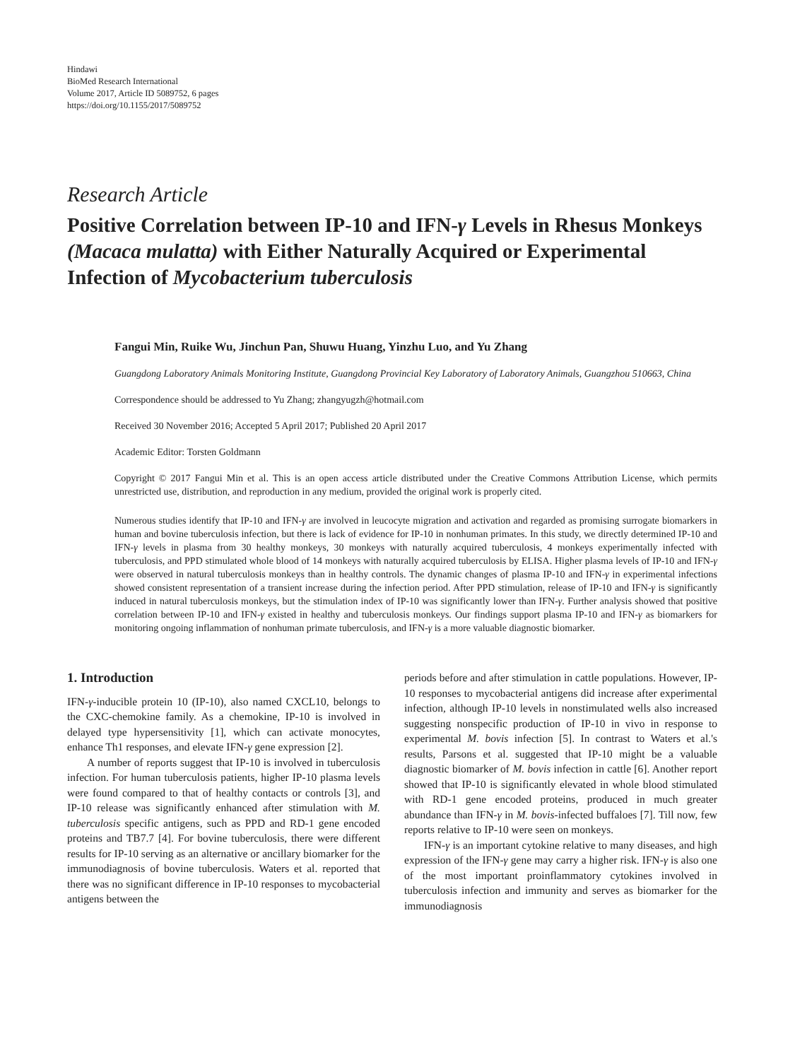Hindawi
BioMed Research International
Volume 2017, Article ID 5089752, 6 pages
https://doi.org/10.1155/2017/5089752
Research Article
Positive Correlation between IP-10 and IFN-γ Levels in Rhesus Monkeys (Macaca mulatta) with Either Naturally Acquired or Experimental Infection of Mycobacterium tuberculosis
Fangui Min, Ruike Wu, Jinchun Pan, Shuwu Huang, Yinzhu Luo, and Yu Zhang
Guangdong Laboratory Animals Monitoring Institute, Guangdong Provincial Key Laboratory of Laboratory Animals, Guangzhou 510663, China
Correspondence should be addressed to Yu Zhang; zhangyugzh@hotmail.com
Received 30 November 2016; Accepted 5 April 2017; Published 20 April 2017
Academic Editor: Torsten Goldmann
Copyright © 2017 Fangui Min et al. This is an open access article distributed under the Creative Commons Attribution License, which permits unrestricted use, distribution, and reproduction in any medium, provided the original work is properly cited.
Numerous studies identify that IP-10 and IFN-γ are involved in leucocyte migration and activation and regarded as promising surrogate biomarkers in human and bovine tuberculosis infection, but there is lack of evidence for IP-10 in nonhuman primates. In this study, we directly determined IP-10 and IFN-γ levels in plasma from 30 healthy monkeys, 30 monkeys with naturally acquired tuberculosis, 4 monkeys experimentally infected with tuberculosis, and PPD stimulated whole blood of 14 monkeys with naturally acquired tuberculosis by ELISA. Higher plasma levels of IP-10 and IFN-γ were observed in natural tuberculosis monkeys than in healthy controls. The dynamic changes of plasma IP-10 and IFN-γ in experimental infections showed consistent representation of a transient increase during the infection period. After PPD stimulation, release of IP-10 and IFN-γ is significantly induced in natural tuberculosis monkeys, but the stimulation index of IP-10 was significantly lower than IFN-γ. Further analysis showed that positive correlation between IP-10 and IFN-γ existed in healthy and tuberculosis monkeys. Our findings support plasma IP-10 and IFN-γ as biomarkers for monitoring ongoing inflammation of nonhuman primate tuberculosis, and IFN-γ is a more valuable diagnostic biomarker.
1. Introduction
IFN-γ-inducible protein 10 (IP-10), also named CXCL10, belongs to the CXC-chemokine family. As a chemokine, IP-10 is involved in delayed type hypersensitivity [1], which can activate monocytes, enhance Th1 responses, and elevate IFN-γ gene expression [2].
A number of reports suggest that IP-10 is involved in tuberculosis infection. For human tuberculosis patients, higher IP-10 plasma levels were found compared to that of healthy contacts or controls [3], and IP-10 release was significantly enhanced after stimulation with M. tuberculosis specific antigens, such as PPD and RD-1 gene encoded proteins and TB7.7 [4]. For bovine tuberculosis, there were different results for IP-10 serving as an alternative or ancillary biomarker for the immunodiagnosis of bovine tuberculosis. Waters et al. reported that there was no significant difference in IP-10 responses to mycobacterial antigens between the
periods before and after stimulation in cattle populations. However, IP-10 responses to mycobacterial antigens did increase after experimental infection, although IP-10 levels in nonstimulated wells also increased suggesting nonspecific production of IP-10 in vivo in response to experimental M. bovis infection [5]. In contrast to Waters et al.'s results, Parsons et al. suggested that IP-10 might be a valuable diagnostic biomarker of M. bovis infection in cattle [6]. Another report showed that IP-10 is significantly elevated in whole blood stimulated with RD-1 gene encoded proteins, produced in much greater abundance than IFN-γ in M. bovis-infected buffaloes [7]. Till now, few reports relative to IP-10 were seen on monkeys.
IFN-γ is an important cytokine relative to many diseases, and high expression of the IFN-γ gene may carry a higher risk. IFN-γ is also one of the most important proinflammatory cytokines involved in tuberculosis infection and immunity and serves as biomarker for the immunodiagnosis